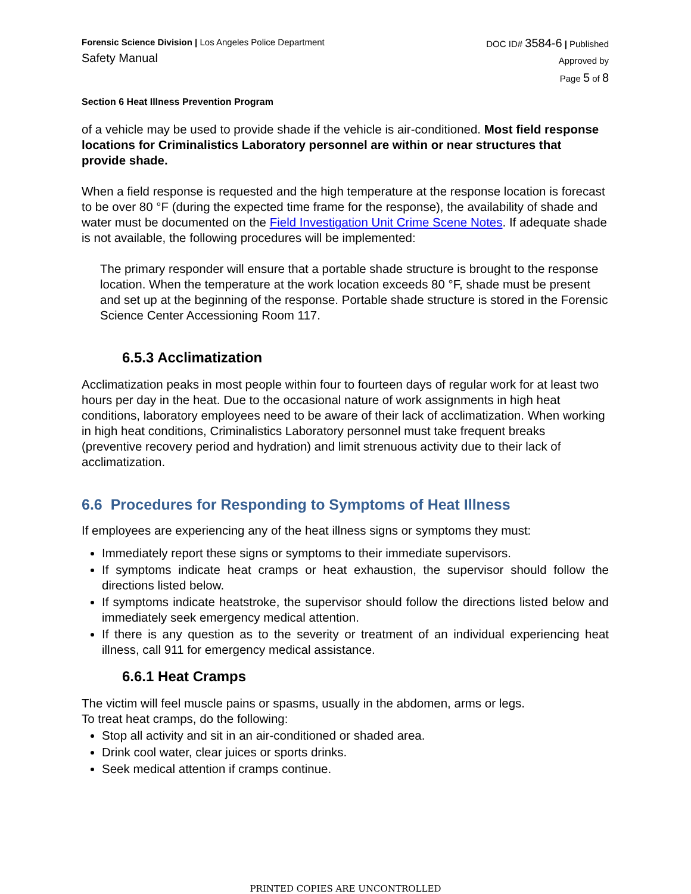Forensic Science Division | Los Angeles Police Department
Safety Manual
DOC ID# 3584-6 | Published
Approved by
Page 5 of 8
Section 6 Heat Illness Prevention Program
of a vehicle may be used to provide shade if the vehicle is air-conditioned. Most field response locations for Criminalistics Laboratory personnel are within or near structures that provide shade.
When a field response is requested and the high temperature at the response location is forecast to be over 80 °F (during the expected time frame for the response), the availability of shade and water must be documented on the Field Investigation Unit Crime Scene Notes. If adequate shade is not available, the following procedures will be implemented:
The primary responder will ensure that a portable shade structure is brought to the response location. When the temperature at the work location exceeds 80 °F, shade must be present and set up at the beginning of the response. Portable shade structure is stored in the Forensic Science Center Accessioning Room 117.
6.5.3 Acclimatization
Acclimatization peaks in most people within four to fourteen days of regular work for at least two hours per day in the heat. Due to the occasional nature of work assignments in high heat conditions, laboratory employees need to be aware of their lack of acclimatization. When working in high heat conditions, Criminalistics Laboratory personnel must take frequent breaks (preventive recovery period and hydration) and limit strenuous activity due to their lack of acclimatization.
6.6 Procedures for Responding to Symptoms of Heat Illness
If employees are experiencing any of the heat illness signs or symptoms they must:
Immediately report these signs or symptoms to their immediate supervisors.
If symptoms indicate heat cramps or heat exhaustion, the supervisor should follow the directions listed below.
If symptoms indicate heatstroke, the supervisor should follow the directions listed below and immediately seek emergency medical attention.
If there is any question as to the severity or treatment of an individual experiencing heat illness, call 911 for emergency medical assistance.
6.6.1 Heat Cramps
The victim will feel muscle pains or spasms, usually in the abdomen, arms or legs.
To treat heat cramps, do the following:
Stop all activity and sit in an air-conditioned or shaded area.
Drink cool water, clear juices or sports drinks.
Seek medical attention if cramps continue.
PRINTED COPIES ARE UNCONTROLLED